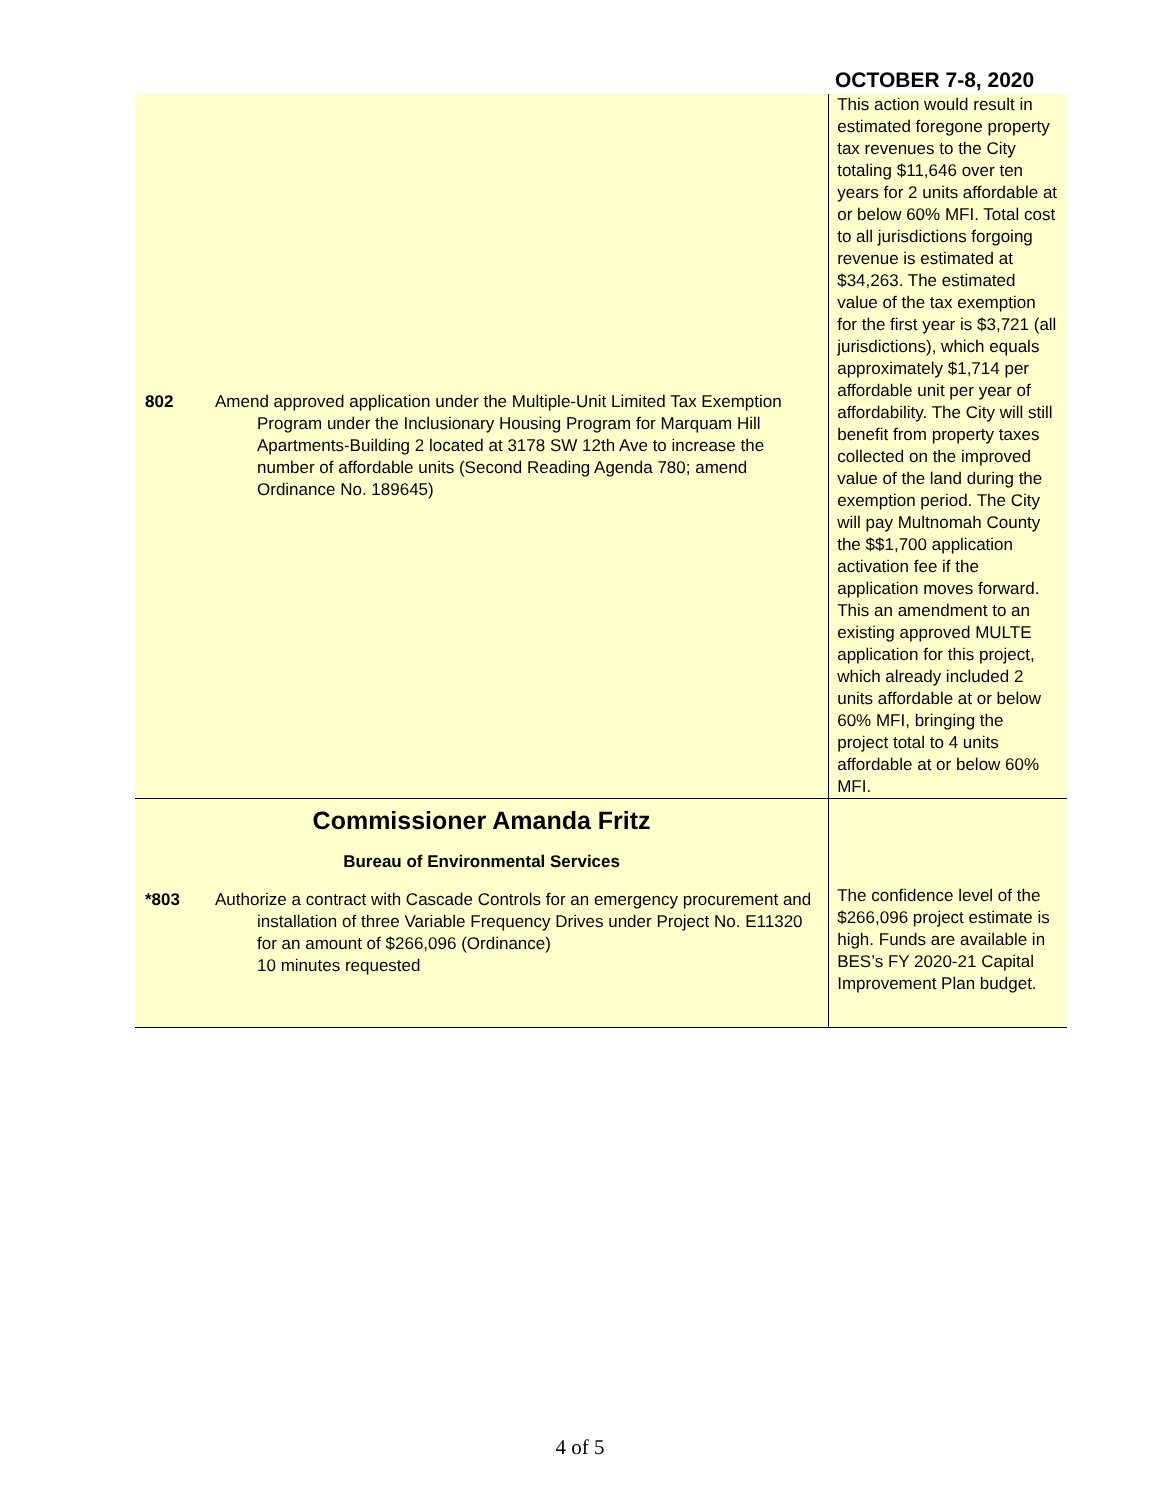OCTOBER 7-8, 2020
| 802 Amend approved application under the Multiple-Unit Limited Tax Exemption Program under the Inclusionary Housing Program for Marquam Hill Apartments-Building 2 located at 3178 SW 12th Ave to increase the number of affordable units (Second Reading Agenda 780; amend Ordinance No. 189645) | This action would result in estimated foregone property tax revenues to the City totaling $11,646 over ten years for 2 units affordable at or below 60% MFI. Total cost to all jurisdictions forgoing revenue is estimated at $34,263. The estimated value of the tax exemption for the first year is $3,721 (all jurisdictions), which equals approximately $1,714 per affordable unit per year of affordability. The City will still benefit from property taxes collected on the improved value of the land during the exemption period. The City will pay Multnomah County the $$1,700 application activation fee if the application moves forward. This an amendment to an existing approved MULTE application for this project, which already included 2 units affordable at or below 60% MFI, bringing the project total to 4 units affordable at or below 60% MFI. |
| Commissioner Amanda Fritz Bureau of Environmental Services *803 Authorize a contract with Cascade Controls for an emergency procurement and installation of three Variable Frequency Drives under Project No. E11320 for an amount of $266,096 (Ordinance) 10 minutes requested | The confidence level of the $266,096 project estimate is high. Funds are available in BES’s FY 2020-21 Capital Improvement Plan budget. |
4 of 5